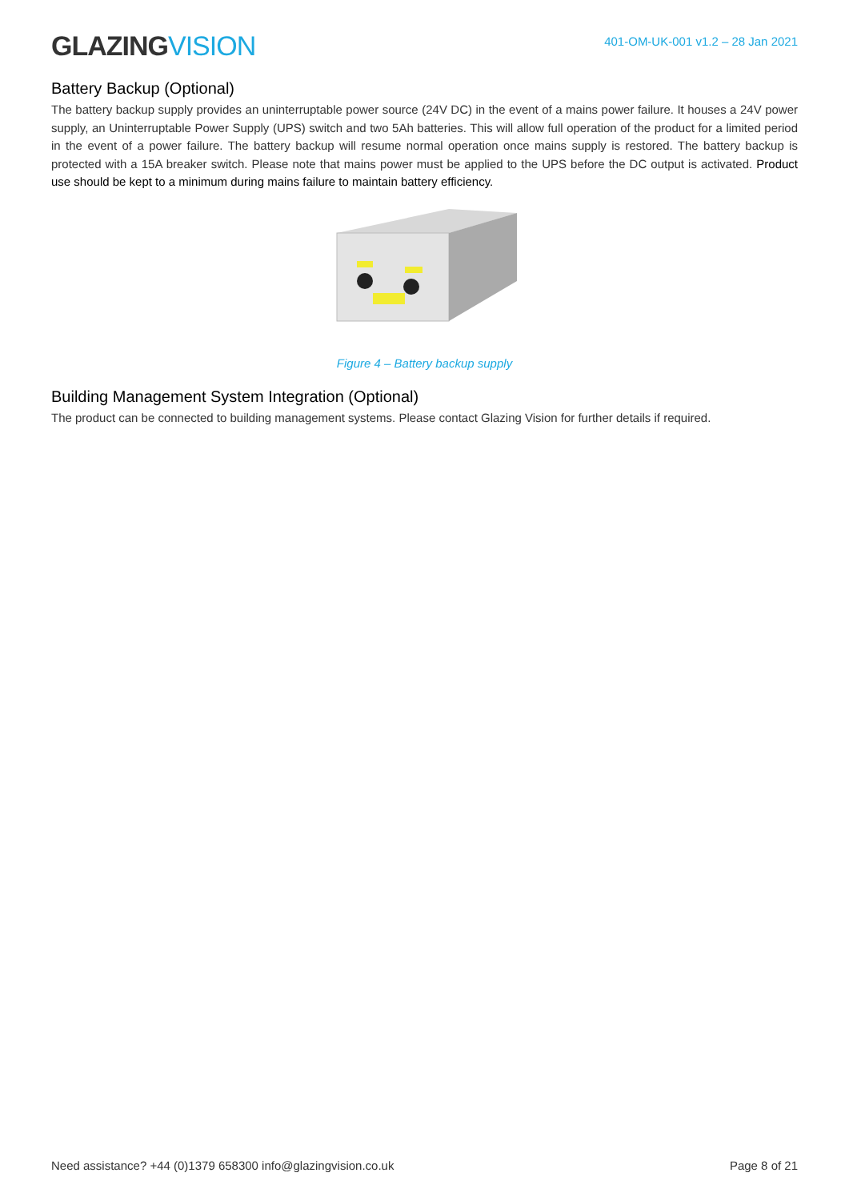GLAZING VISION
401-OM-UK-001 v1.2 – 28 Jan 2021
Battery Backup (Optional)
The battery backup supply provides an uninterruptable power source (24V DC) in the event of a mains power failure. It houses a 24V power supply, an Uninterruptable Power Supply (UPS) switch and two 5Ah batteries. This will allow full operation of the product for a limited period in the event of a power failure. The battery backup will resume normal operation once mains supply is restored. The battery backup is protected with a 15A breaker switch. Please note that mains power must be applied to the UPS before the DC output is activated. Product use should be kept to a minimum during mains failure to maintain battery efficiency.
Figure 4 – Battery backup supply
Building Management System Integration (Optional)
The product can be connected to building management systems. Please contact Glazing Vision for further details if required.
Need assistance? +44 (0)1379 658300 info@glazingvision.co.uk Page 8 of 21